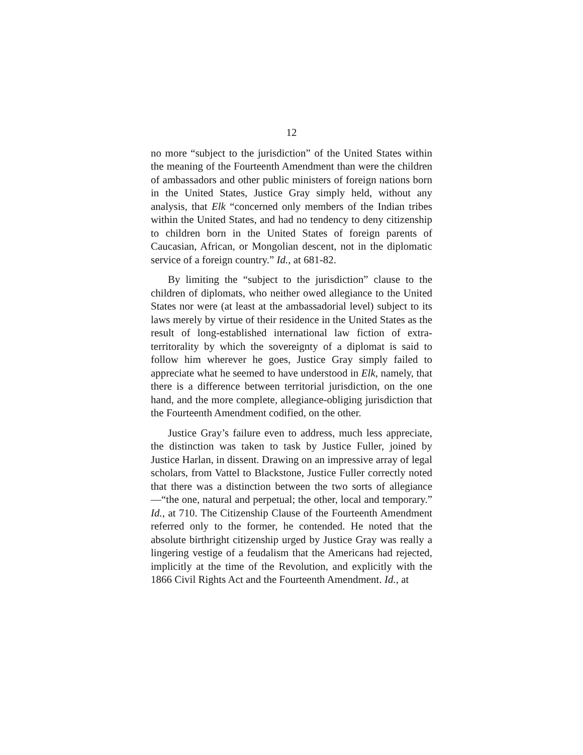12
no more “subject to the jurisdiction” of the United States within the meaning of the Fourteenth Amendment than were the children of ambassadors and other public ministers of foreign nations born in the United States, Justice Gray simply held, without any analysis, that Elk “concerned only members of the Indian tribes within the United States, and had no tendency to deny citizenship to children born in the United States of foreign parents of Caucasian, African, or Mongolian descent, not in the diplomatic service of a foreign country.” Id., at 681-82.
By limiting the “subject to the jurisdiction” clause to the children of diplomats, who neither owed allegiance to the United States nor were (at least at the ambassadorial level) subject to its laws merely by virtue of their residence in the United States as the result of long-established international law fiction of extra-territorality by which the sovereignty of a diplomat is said to follow him wherever he goes, Justice Gray simply failed to appreciate what he seemed to have understood in Elk, namely, that there is a difference between territorial jurisdiction, on the one hand, and the more complete, allegiance-obliging jurisdiction that the Fourteenth Amendment codified, on the other.
Justice Gray’s failure even to address, much less appreciate, the distinction was taken to task by Justice Fuller, joined by Justice Harlan, in dissent. Drawing on an impressive array of legal scholars, from Vattel to Blackstone, Justice Fuller correctly noted that there was a distinction between the two sorts of allegiance—“the one, natural and perpetual; the other, local and temporary.” Id., at 710. The Citizenship Clause of the Fourteenth Amendment referred only to the former, he contended. He noted that the absolute birthright citizenship urged by Justice Gray was really a lingering vestige of a feudalism that the Americans had rejected, implicitly at the time of the Revolution, and explicitly with the 1866 Civil Rights Act and the Fourteenth Amendment. Id., at